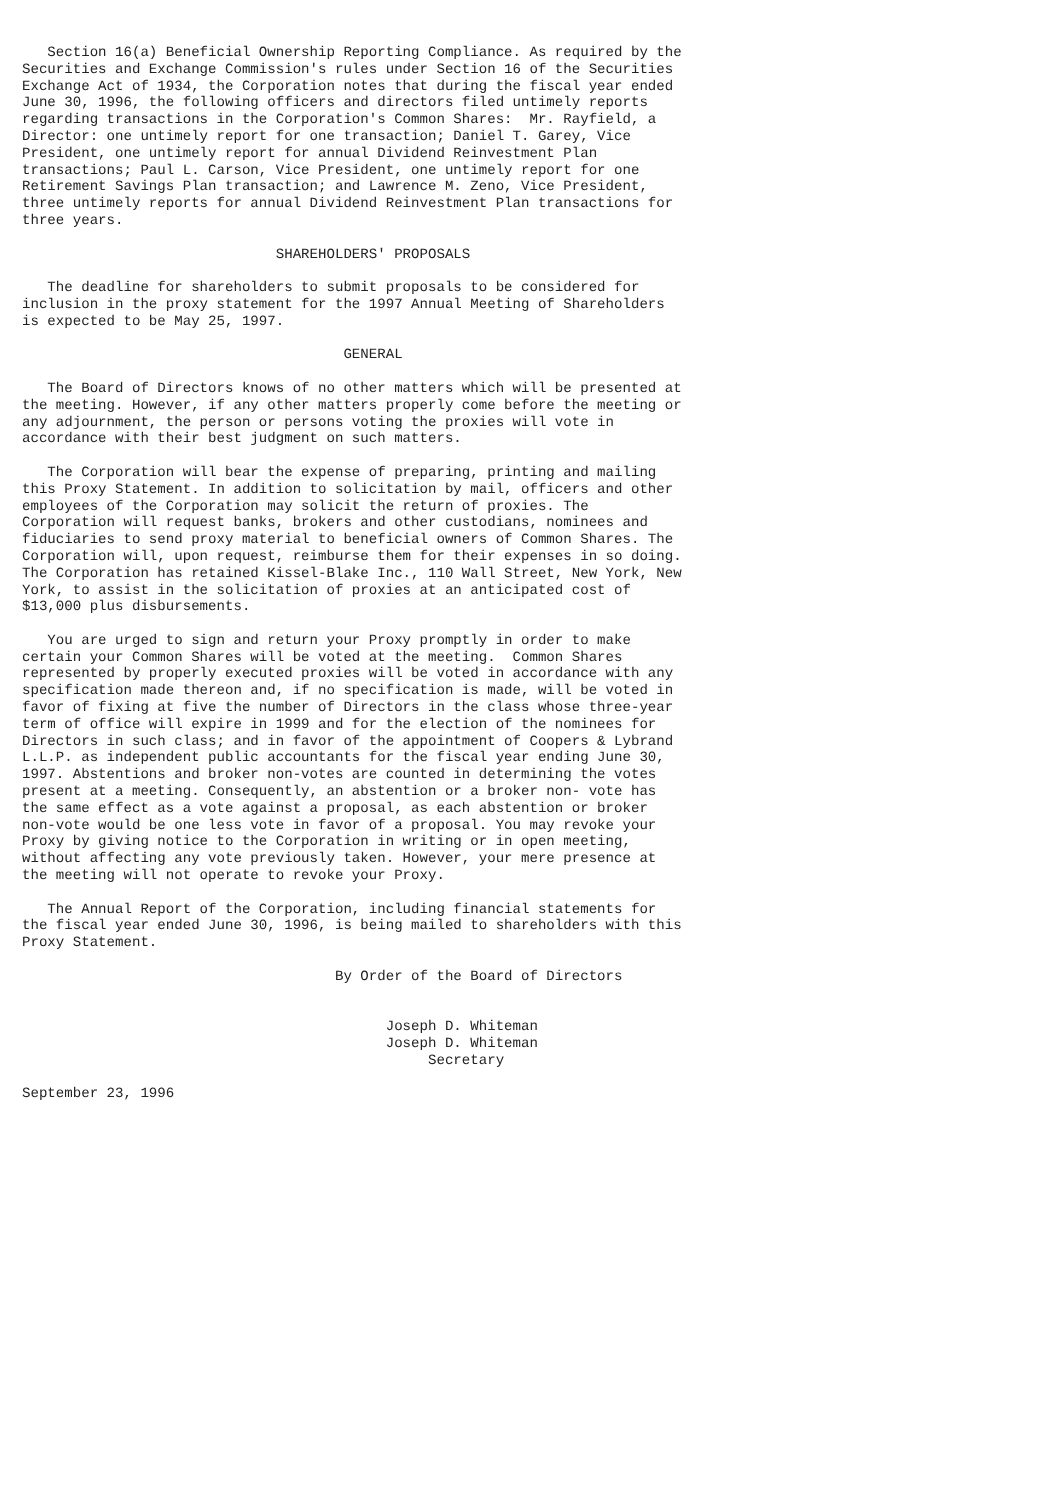Section 16(a) Beneficial Ownership Reporting Compliance. As required by the
Securities and Exchange Commission's rules under Section 16 of the Securities
Exchange Act of 1934, the Corporation notes that during the fiscal year ended
June 30, 1996, the following officers and directors filed untimely reports
regarding transactions in the Corporation's Common Shares:  Mr. Rayfield, a
Director: one untimely report for one transaction; Daniel T. Garey, Vice
President, one untimely report for annual Dividend Reinvestment Plan
transactions; Paul L. Carson, Vice President, one untimely report for one
Retirement Savings Plan transaction; and Lawrence M. Zeno, Vice President,
three untimely reports for annual Dividend Reinvestment Plan transactions for
three years.

                              SHAREHOLDERS' PROPOSALS

   The deadline for shareholders to submit proposals to be considered for
inclusion in the proxy statement for the 1997 Annual Meeting of Shareholders
is expected to be May 25, 1997.

                                      GENERAL

   The Board of Directors knows of no other matters which will be presented at
the meeting. However, if any other matters properly come before the meeting or
any adjournment, the person or persons voting the proxies will vote in
accordance with their best judgment on such matters.

   The Corporation will bear the expense of preparing, printing and mailing
this Proxy Statement. In addition to solicitation by mail, officers and other
employees of the Corporation may solicit the return of proxies. The
Corporation will request banks, brokers and other custodians, nominees and
fiduciaries to send proxy material to beneficial owners of Common Shares. The
Corporation will, upon request, reimburse them for their expenses in so doing.
The Corporation has retained Kissel-Blake Inc., 110 Wall Street, New York, New
York, to assist in the solicitation of proxies at an anticipated cost of
$13,000 plus disbursements.

   You are urged to sign and return your Proxy promptly in order to make
certain your Common Shares will be voted at the meeting.  Common Shares
represented by properly executed proxies will be voted in accordance with any
specification made thereon and, if no specification is made, will be voted in
favor of fixing at five the number of Directors in the class whose three-year
term of office will expire in 1999 and for the election of the nominees for
Directors in such class; and in favor of the appointment of Coopers & Lybrand
L.L.P. as independent public accountants for the fiscal year ending June 30,
1997. Abstentions and broker non-votes are counted in determining the votes
present at a meeting. Consequently, an abstention or a broker non- vote has
the same effect as a vote against a proposal, as each abstention or broker
non-vote would be one less vote in favor of a proposal. You may revoke your
Proxy by giving notice to the Corporation in writing or in open meeting,
without affecting any vote previously taken. However, your mere presence at
the meeting will not operate to revoke your Proxy.

   The Annual Report of the Corporation, including financial statements for
the fiscal year ended June 30, 1996, is being mailed to shareholders with this
Proxy Statement.

                                     By Order of the Board of Directors


                                           Joseph D. Whiteman
                                           Joseph D. Whiteman
                                                Secretary

September 23, 1996